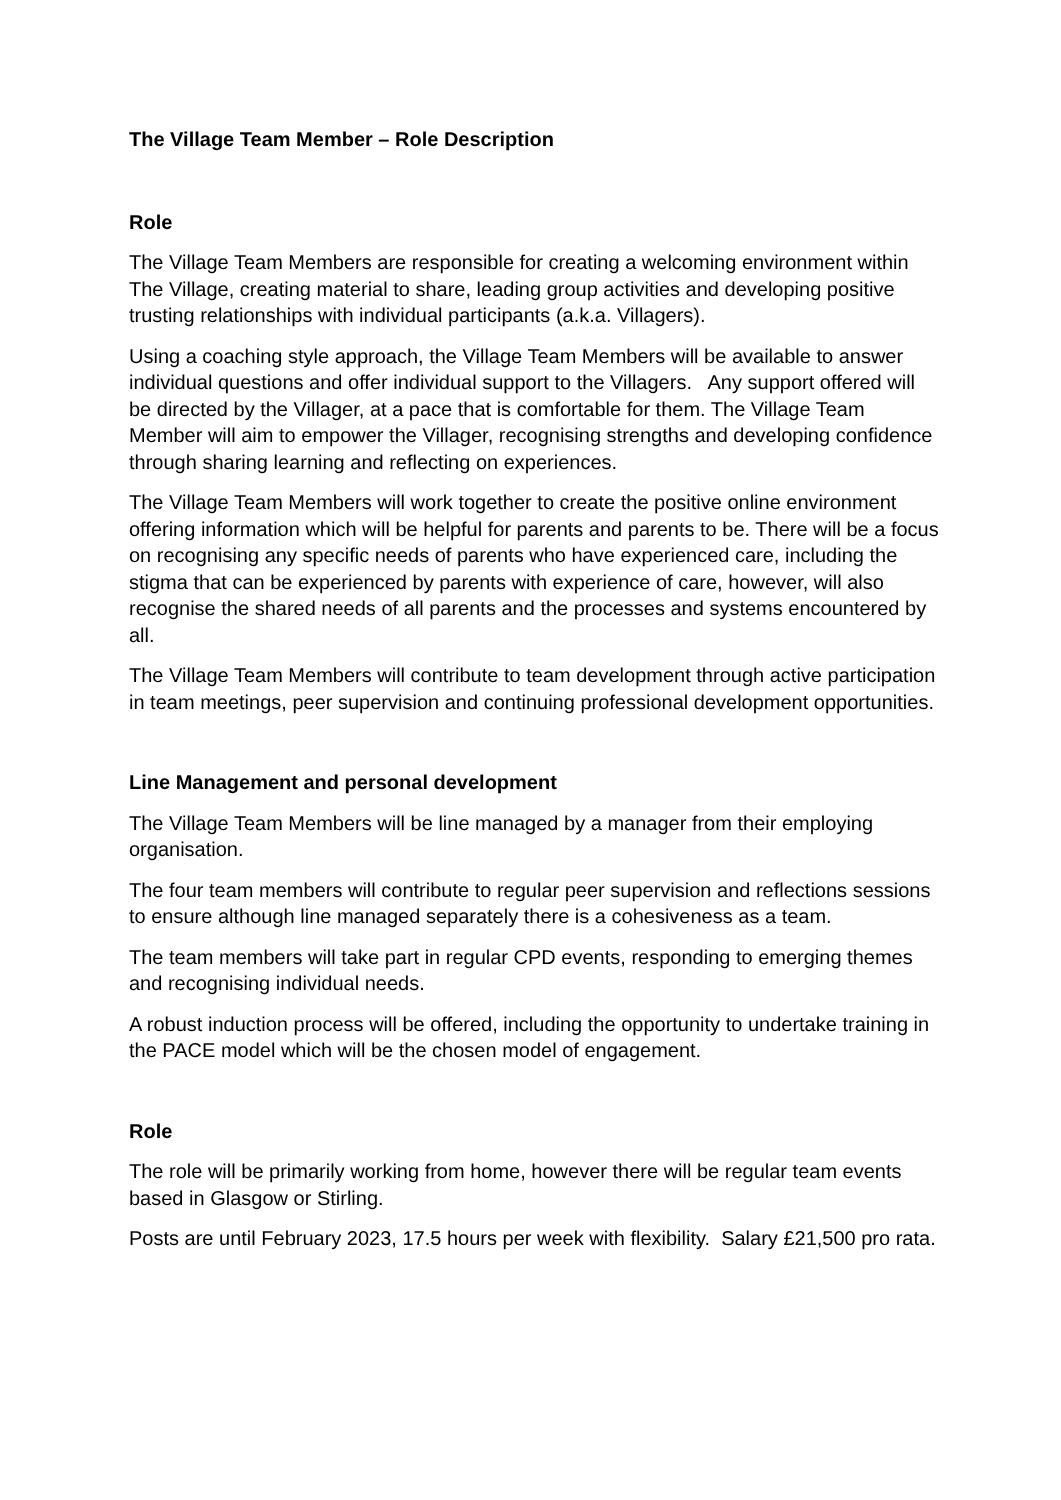The Village Team Member – Role Description
Role
The Village Team Members are responsible for creating a welcoming environment within The Village, creating material to share, leading group activities and developing positive trusting relationships with individual participants (a.k.a. Villagers).
Using a coaching style approach, the Village Team Members will be available to answer individual questions and offer individual support to the Villagers. Any support offered will be directed by the Villager, at a pace that is comfortable for them. The Village Team Member will aim to empower the Villager, recognising strengths and developing confidence through sharing learning and reflecting on experiences.
The Village Team Members will work together to create the positive online environment offering information which will be helpful for parents and parents to be. There will be a focus on recognising any specific needs of parents who have experienced care, including the stigma that can be experienced by parents with experience of care, however, will also recognise the shared needs of all parents and the processes and systems encountered by all.
The Village Team Members will contribute to team development through active participation in team meetings, peer supervision and continuing professional development opportunities.
Line Management and personal development
The Village Team Members will be line managed by a manager from their employing organisation.
The four team members will contribute to regular peer supervision and reflections sessions to ensure although line managed separately there is a cohesiveness as a team.
The team members will take part in regular CPD events, responding to emerging themes and recognising individual needs.
A robust induction process will be offered, including the opportunity to undertake training in the PACE model which will be the chosen model of engagement.
Role
The role will be primarily working from home, however there will be regular team events based in Glasgow or Stirling.
Posts are until February 2023, 17.5 hours per week with flexibility. Salary £21,500 pro rata.